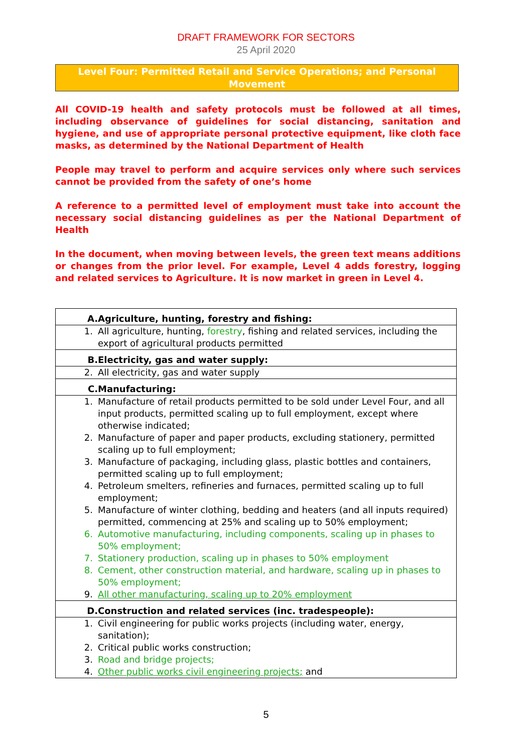DRAFT FRAMEWORK FOR SECTORS
25 April 2020
Level Four: Permitted Retail and Service Operations; and Personal Movement
All COVID-19 health and safety protocols must be followed at all times, including observance of guidelines for social distancing, sanitation and hygiene, and use of appropriate personal protective equipment, like cloth face masks, as determined by the National Department of Health
People may travel to perform and acquire services only where such services cannot be provided from the safety of one’s home
A reference to a permitted level of employment must take into account the necessary social distancing guidelines as per the National Department of Health
In the document, when moving between levels, the green text means additions or changes from the prior level. For example, Level 4 adds forestry, logging and related services to Agriculture. It is now market in green in Level 4.
| A. | Agriculture, hunting, forestry and fishing: |
| 1. | All agriculture, hunting, forestry , fishing and related services, including the export of agricultural products permitted |
| B. | Electricity, gas and water supply: |
| 2. | All electricity, gas and water supply |
| C. | Manufacturing: |
| 1. | Manufacture of retail products permitted to be sold under Level Four, and all input products, permitted scaling up to full employment, except where otherwise indicated; |
| 2. | Manufacture of paper and paper products, excluding stationery, permitted scaling up to full employment; |
| 3. | Manufacture of packaging, including glass, plastic bottles and containers, permitted scaling up to full employment; |
| 4. | Petroleum smelters, refineries and furnaces, permitted scaling up to full employment; |
| 5. | Manufacture of winter clothing, bedding and heaters (and all inputs required) permitted, commencing at 25% and scaling up to 50% employment; |
| 6. | Automotive manufacturing, including components, scaling up in phases to 50% employment; |
| 7. | Stationery production, scaling up in phases to 50% employment |
| 8. | Cement, other construction material, and hardware, scaling up in phases to 50% employment; |
| 9. | All other manufacturing, scaling up to 20% employment |
| D. | Construction and related services (inc. tradespeople): |
| 1. | Civil engineering for public works projects (including water, energy, sanitation); |
| 2. | Critical public works construction; |
| 3. | Road and bridge projects; |
| 4. | Other public works civil engineering projects; and |
5